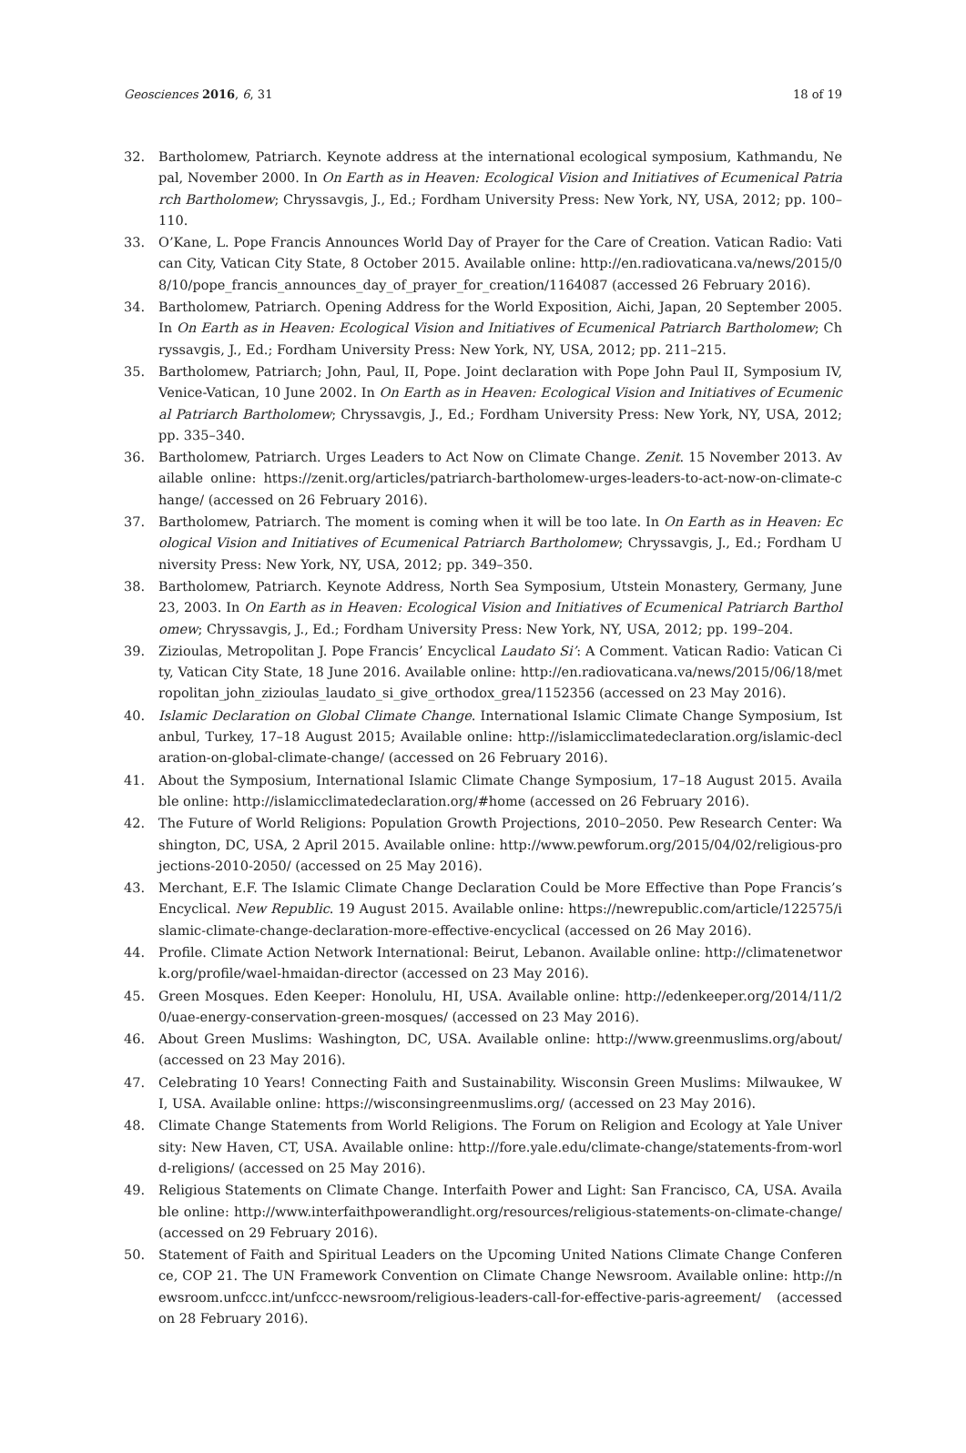Geosciences 2016, 6, 31 18 of 19
32. Bartholomew, Patriarch. Keynote address at the international ecological symposium, Kathmandu, Nepal, November 2000. In On Earth as in Heaven: Ecological Vision and Initiatives of Ecumenical Patriarch Bartholomew; Chryssavgis, J., Ed.; Fordham University Press: New York, NY, USA, 2012; pp. 100–110.
33. O’Kane, L. Pope Francis Announces World Day of Prayer for the Care of Creation. Vatican Radio: Vatican City, Vatican City State, 8 October 2015. Available online: http://en.radiovaticana.va/news/2015/08/10/pope_francis_announces_day_of_prayer_for_creation/1164087 (accessed 26 February 2016).
34. Bartholomew, Patriarch. Opening Address for the World Exposition, Aichi, Japan, 20 September 2005. In On Earth as in Heaven: Ecological Vision and Initiatives of Ecumenical Patriarch Bartholomew; Chryssavgis, J., Ed.; Fordham University Press: New York, NY, USA, 2012; pp. 211–215.
35. Bartholomew, Patriarch; John, Paul, II, Pope. Joint declaration with Pope John Paul II, Symposium IV, Venice-Vatican, 10 June 2002. In On Earth as in Heaven: Ecological Vision and Initiatives of Ecumenical Patriarch Bartholomew; Chryssavgis, J., Ed.; Fordham University Press: New York, NY, USA, 2012; pp. 335–340.
36. Bartholomew, Patriarch. Urges Leaders to Act Now on Climate Change. Zenit. 15 November 2013. Available online: https://zenit.org/articles/patriarch-bartholomew-urges-leaders-to-act-now-on-climate-change/ (accessed on 26 February 2016).
37. Bartholomew, Patriarch. The moment is coming when it will be too late. In On Earth as in Heaven: Ecological Vision and Initiatives of Ecumenical Patriarch Bartholomew; Chryssavgis, J., Ed.; Fordham University Press: New York, NY, USA, 2012; pp. 349–350.
38. Bartholomew, Patriarch. Keynote Address, North Sea Symposium, Utstein Monastery, Germany, June 23, 2003. In On Earth as in Heaven: Ecological Vision and Initiatives of Ecumenical Patriarch Bartholomew; Chryssavgis, J., Ed.; Fordham University Press: New York, NY, USA, 2012; pp. 199–204.
39. Zizioulas, Metropolitan J. Pope Francis’ Encyclical Laudato Si’: A Comment. Vatican Radio: Vatican City, Vatican City State, 18 June 2016. Available online: http://en.radiovaticana.va/news/2015/06/18/metropolitan_john_zizioulas_laudato_si_give_orthodox_grea/1152356 (accessed on 23 May 2016).
40. Islamic Declaration on Global Climate Change. International Islamic Climate Change Symposium, Istanbul, Turkey, 17–18 August 2015; Available online: http://islamicclimatedeclaration.org/islamic-declaration-on-global-climate-change/ (accessed on 26 February 2016).
41. About the Symposium, International Islamic Climate Change Symposium, 17–18 August 2015. Available online: http://islamicclimatedeclaration.org/#home (accessed on 26 February 2016).
42. The Future of World Religions: Population Growth Projections, 2010–2050. Pew Research Center: Washington, DC, USA, 2 April 2015. Available online: http://www.pewforum.org/2015/04/02/religious-projections-2010-2050/ (accessed on 25 May 2016).
43. Merchant, E.F. The Islamic Climate Change Declaration Could be More Effective than Pope Francis’s Encyclical. New Republic. 19 August 2015. Available online: https://newrepublic.com/article/122575/islamic-climate-change-declaration-more-effective-encyclical (accessed on 26 May 2016).
44. Profile. Climate Action Network International: Beirut, Lebanon. Available online: http://climatenetwork.org/profile/wael-hmaidan-director (accessed on 23 May 2016).
45. Green Mosques. Eden Keeper: Honolulu, HI, USA. Available online: http://edenkeeper.org/2014/11/20/uae-energy-conservation-green-mosques/ (accessed on 23 May 2016).
46. About Green Muslims: Washington, DC, USA. Available online: http://www.greenmuslims.org/about/ (accessed on 23 May 2016).
47. Celebrating 10 Years! Connecting Faith and Sustainability. Wisconsin Green Muslims: Milwaukee, WI, USA. Available online: https://wisconsingreenmuslims.org/ (accessed on 23 May 2016).
48. Climate Change Statements from World Religions. The Forum on Religion and Ecology at Yale University: New Haven, CT, USA. Available online: http://fore.yale.edu/climate-change/statements-from-world-religions/ (accessed on 25 May 2016).
49. Religious Statements on Climate Change. Interfaith Power and Light: San Francisco, CA, USA. Available online: http://www.interfaithpowerandlight.org/resources/religious-statements-on-climate-change/ (accessed on 29 February 2016).
50. Statement of Faith and Spiritual Leaders on the Upcoming United Nations Climate Change Conference, COP 21. The UN Framework Convention on Climate Change Newsroom. Available online: http://newsroom.unfccc.int/unfccc-newsroom/religious-leaders-call-for-effective-paris-agreement/ (accessed on 28 February 2016).